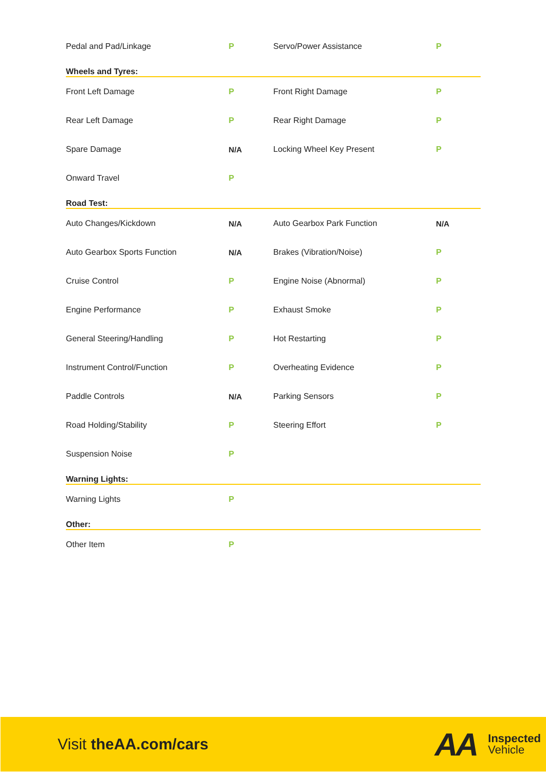| Pedal and Pad/Linkage | P | Servo/Power Assistance | P |
Wheels and Tyres:
| Front Left Damage | P | Front Right Damage | P |
| Rear Left Damage | P | Rear Right Damage | P |
| Spare Damage | N/A | Locking Wheel Key Present | P |
| Onward Travel | P | | |
Road Test:
| Auto Changes/Kickdown | N/A | Auto Gearbox Park Function | N/A |
| Auto Gearbox Sports Function | N/A | Brakes (Vibration/Noise) | P |
| Cruise Control | P | Engine Noise (Abnormal) | P |
| Engine Performance | P | Exhaust Smoke | P |
| General Steering/Handling | P | Hot Restarting | P |
| Instrument Control/Function | P | Overheating Evidence | P |
| Paddle Controls | N/A | Parking Sensors | P |
| Road Holding/Stability | P | Steering Effort | P |
| Suspension Noise | P | | |
Warning Lights:
| Warning Lights | P | | |
Other:
| Other Item | P | | |
Visit theAA.com/cars
AA
Inspected
Vehicle